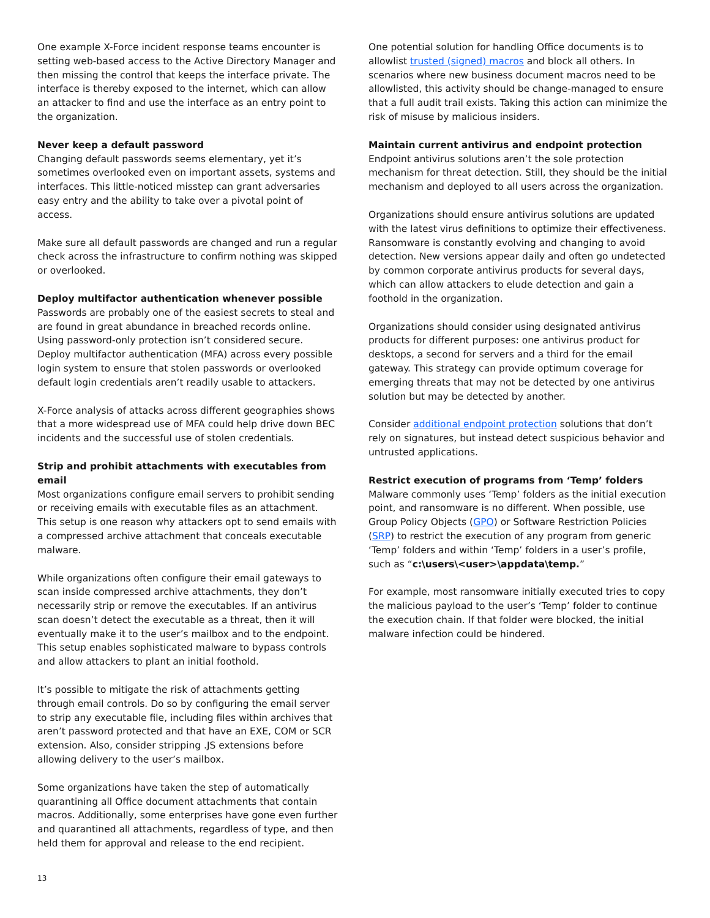One example X-Force incident response teams encounter is setting web-based access to the Active Directory Manager and then missing the control that keeps the interface private. The interface is thereby exposed to the internet, which can allow an attacker to find and use the interface as an entry point to the organization.
Never keep a default password
Changing default passwords seems elementary, yet it’s sometimes overlooked even on important assets, systems and interfaces. This little-noticed misstep can grant adversaries easy entry and the ability to take over a pivotal point of access.
Make sure all default passwords are changed and run a regular check across the infrastructure to confirm nothing was skipped or overlooked.
Deploy multifactor authentication whenever possible
Passwords are probably one of the easiest secrets to steal and are found in great abundance in breached records online. Using password-only protection isn’t considered secure. Deploy multifactor authentication (MFA) across every possible login system to ensure that stolen passwords or overlooked default login credentials aren’t readily usable to attackers.
X-Force analysis of attacks across different geographies shows that a more widespread use of MFA could help drive down BEC incidents and the successful use of stolen credentials.
Strip and prohibit attachments with executables from email
Most organizations configure email servers to prohibit sending or receiving emails with executable files as an attachment. This setup is one reason why attackers opt to send emails with a compressed archive attachment that conceals executable malware.
While organizations often configure their email gateways to scan inside compressed archive attachments, they don’t necessarily strip or remove the executables. If an antivirus scan doesn’t detect the executable as a threat, then it will eventually make it to the user’s mailbox and to the endpoint. This setup enables sophisticated malware to bypass controls and allow attackers to plant an initial foothold.
It’s possible to mitigate the risk of attachments getting through email controls. Do so by configuring the email server to strip any executable file, including files within archives that aren’t password protected and that have an EXE, COM or SCR extension. Also, consider stripping .JS extensions before allowing delivery to the user’s mailbox.
Some organizations have taken the step of automatically quarantining all Office document attachments that contain macros. Additionally, some enterprises have gone even further and quarantined all attachments, regardless of type, and then held them for approval and release to the end recipient.
One potential solution for handling Office documents is to allowlist trusted (signed) macros and block all others. In scenarios where new business document macros need to be allowlisted, this activity should be change-managed to ensure that a full audit trail exists. Taking this action can minimize the risk of misuse by malicious insiders.
Maintain current antivirus and endpoint protection
Endpoint antivirus solutions aren’t the sole protection mechanism for threat detection. Still, they should be the initial mechanism and deployed to all users across the organization.
Organizations should ensure antivirus solutions are updated with the latest virus definitions to optimize their effectiveness. Ransomware is constantly evolving and changing to avoid detection. New versions appear daily and often go undetected by common corporate antivirus products for several days, which can allow attackers to elude detection and gain a foothold in the organization.
Organizations should consider using designated antivirus products for different purposes: one antivirus product for desktops, a second for servers and a third for the email gateway. This strategy can provide optimum coverage for emerging threats that may not be detected by one antivirus solution but may be detected by another.
Consider additional endpoint protection solutions that don’t rely on signatures, but instead detect suspicious behavior and untrusted applications.
Restrict execution of programs from ‘Temp’ folders
Malware commonly uses ‘Temp’ folders as the initial execution point, and ransomware is no different. When possible, use Group Policy Objects (GPO) or Software Restriction Policies (SRP) to restrict the execution of any program from generic ‘Temp’ folders and within ‘Temp’ folders in a user’s profile, such as “c:\users\<user>\appdata\temp.”
For example, most ransomware initially executed tries to copy the malicious payload to the user’s ‘Temp’ folder to continue the execution chain. If that folder were blocked, the initial malware infection could be hindered.
13